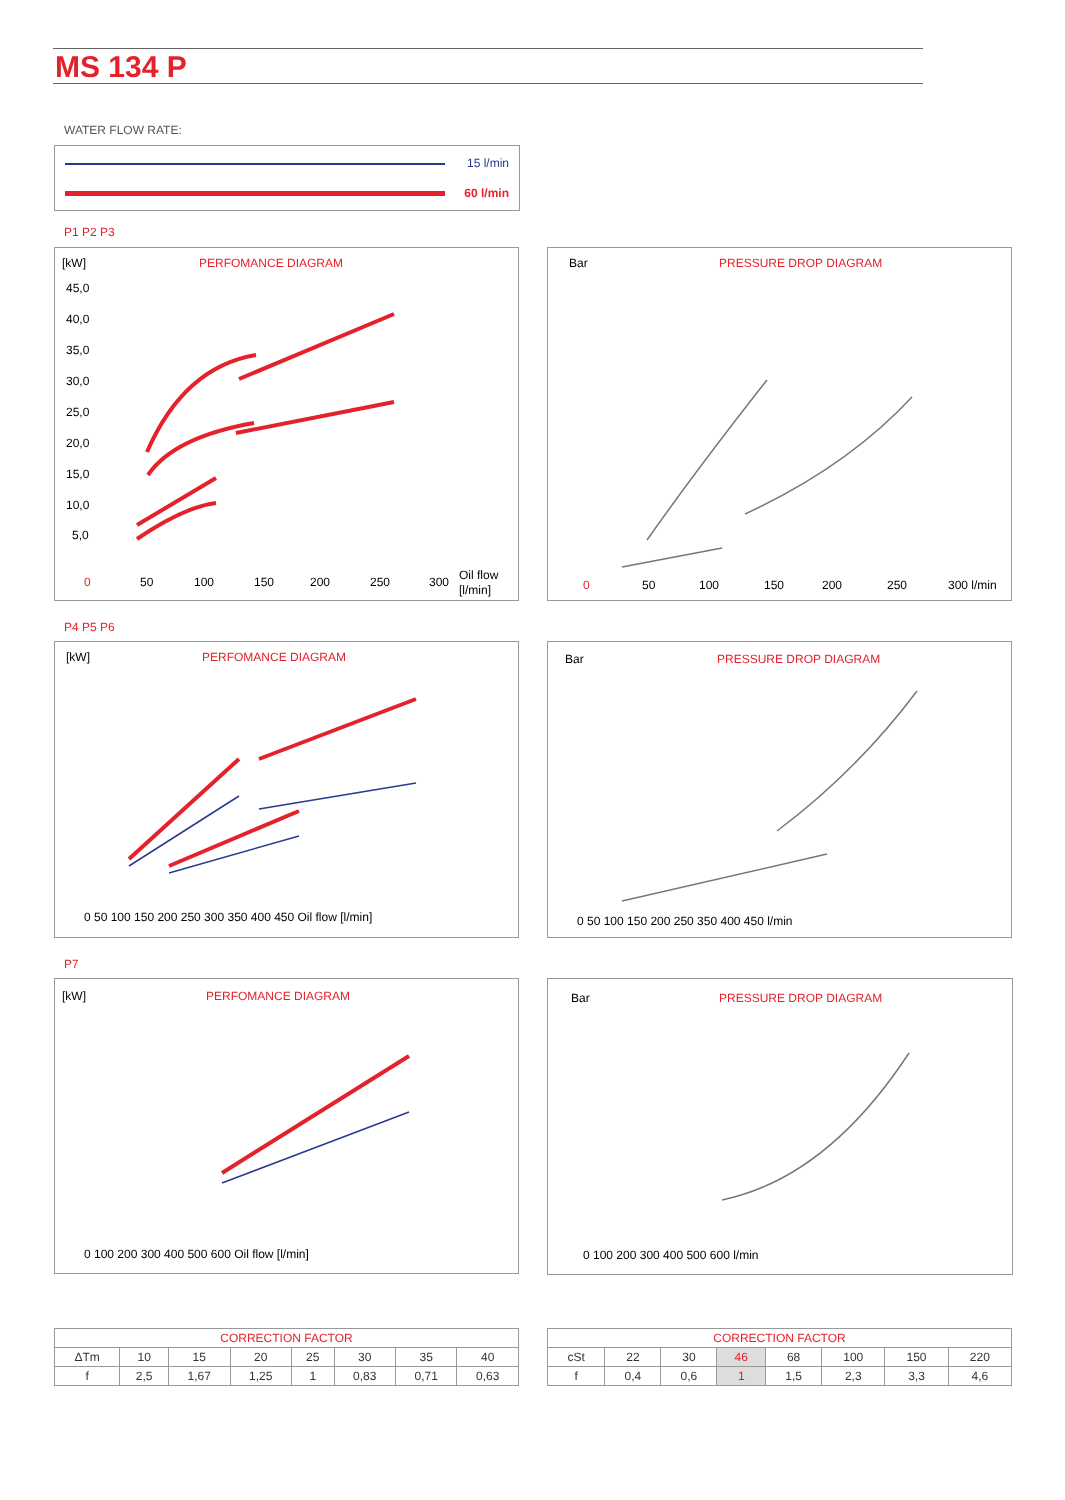MS 134 P
WATER FLOW RATE:
15 l/min
60 l/min
P1 P2 P3
[kW]
PERFOMANCE DIAGRAM
45,0
40,0
35,0
30,0
25,0
20,0
15,0
10,0
5,0
0
50
100
150
200
250
300
Oil flow
[l/min]
Bar
PRESSURE DROP DIAGRAM
0
50
100
150
200
250
300 l/min
P4 P5 P6
[kW]
PERFOMANCE DIAGRAM
0 50 100 150 200 250 300 350 400 450 Oil flow [l/min]
Bar
PRESSURE DROP DIAGRAM
0 50 100 150 200 250 350 400 450 l/min
P7
[kW]
PERFOMANCE DIAGRAM
0 100 200 300 400 500 600 Oil flow [l/min]
Bar
PRESSURE DROP DIAGRAM
0 100 200 300 400 500 600 l/min
| CORRECTION FACTOR | | | | | | | |
| --- | --- | --- | --- | --- | --- | --- | --- |
| ΔTm | 10 | 15 | 20 | 25 | 30 | 35 | 40 |
| f | 2,5 | 1,67 | 1,25 | 1 | 0,83 | 0,71 | 0,63 |
| CORRECTION FACTOR | | | | | | | |
| --- | --- | --- | --- | --- | --- | --- | --- |
| cSt | 22 | 30 | 46 | 68 | 100 | 150 | 220 |
| f | 0,4 | 0,6 | 1 | 1,5 | 2,3 | 3,3 | 4,6 |